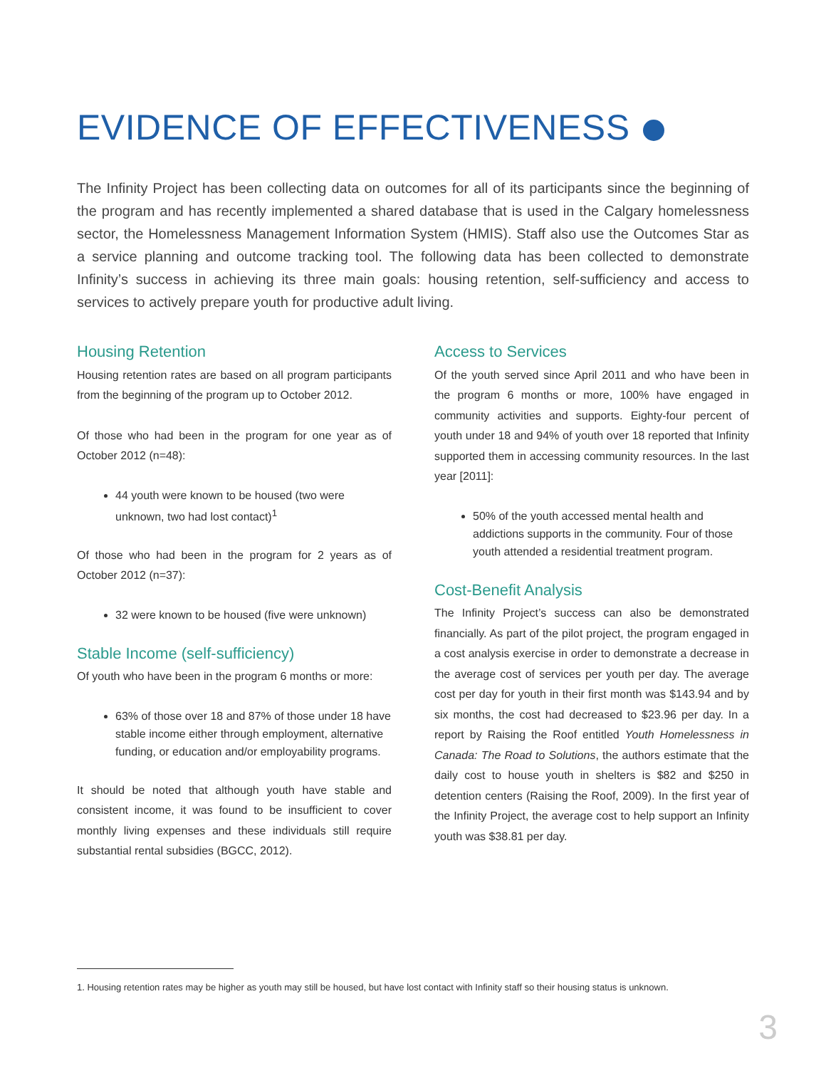EVIDENCE OF EFFECTIVENESS
The Infinity Project has been collecting data on outcomes for all of its participants since the beginning of the program and has recently implemented a shared database that is used in the Calgary homelessness sector, the Homelessness Management Information System (HMIS). Staff also use the Outcomes Star as a service planning and outcome tracking tool. The following data has been collected to demonstrate Infinity’s success in achieving its three main goals: housing retention, self-sufficiency and access to services to actively prepare youth for productive adult living.
Housing Retention
Housing retention rates are based on all program participants from the beginning of the program up to October 2012.
Of those who had been in the program for one year as of October 2012 (n=48):
44 youth were known to be housed (two were unknown, two had lost contact)<sup>1</sup>
Of those who had been in the program for 2 years as of October 2012 (n=37):
32 were known to be housed (five were unknown)
Stable Income (self-sufficiency)
Of youth who have been in the program 6 months or more:
63% of those over 18 and 87% of those under 18 have stable income either through employment, alternative funding, or education and/or employability programs.
It should be noted that although youth have stable and consistent income, it was found to be insufficient to cover monthly living expenses and these individuals still require substantial rental subsidies (BGCC, 2012).
Access to Services
Of the youth served since April 2011 and who have been in the program 6 months or more, 100% have engaged in community activities and supports. Eighty-four percent of youth under 18 and 94% of youth over 18 reported that Infinity supported them in accessing community resources. In the last year [2011]:
50% of the youth accessed mental health and addictions supports in the community. Four of those youth attended a residential treatment program.
Cost-Benefit Analysis
The Infinity Project’s success can also be demonstrated financially. As part of the pilot project, the program engaged in a cost analysis exercise in order to demonstrate a decrease in the average cost of services per youth per day. The average cost per day for youth in their first month was $143.94 and by six months, the cost had decreased to $23.96 per day. In a report by Raising the Roof entitled Youth Homelessness in Canada: The Road to Solutions, the authors estimate that the daily cost to house youth in shelters is $82 and $250 in detention centers (Raising the Roof, 2009). In the first year of the Infinity Project, the average cost to help support an Infinity youth was $38.81 per day.
1. Housing retention rates may be higher as youth may still be housed, but have lost contact with Infinity staff so their housing status is unknown.
3